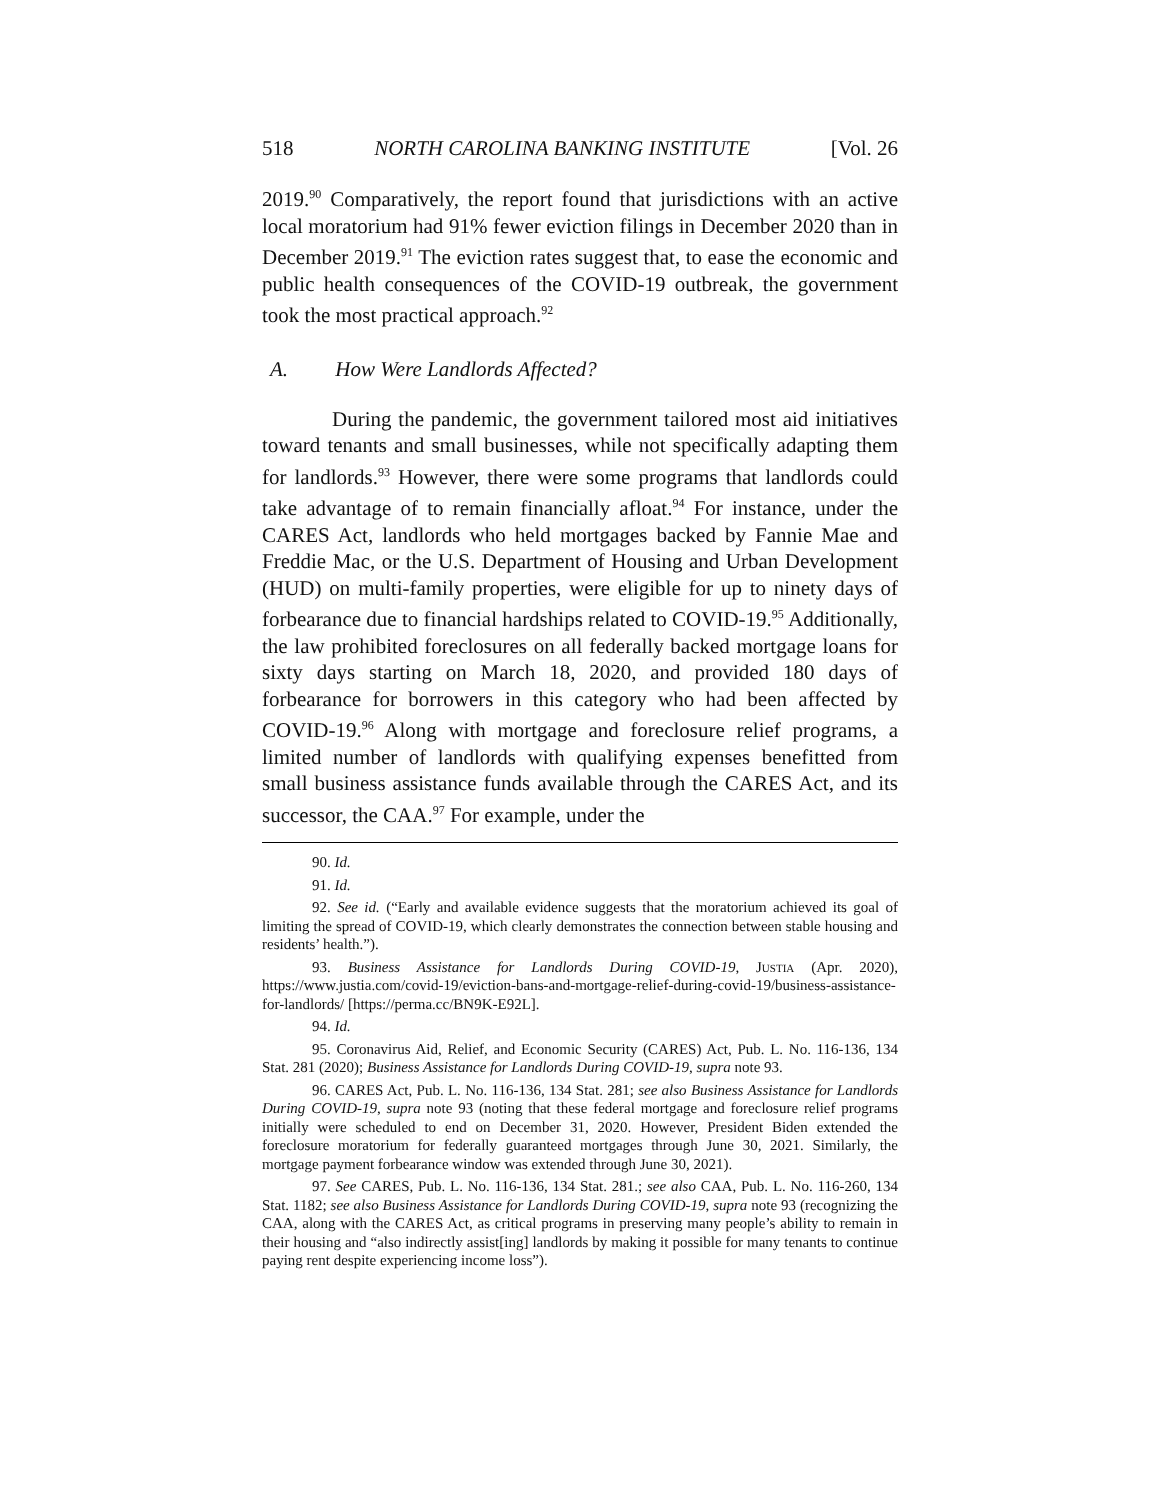518 NORTH CAROLINA BANKING INSTITUTE [Vol. 26
2019.<sup>90</sup> Comparatively, the report found that jurisdictions with an active local moratorium had 91% fewer eviction filings in December 2020 than in December 2019.<sup>91</sup> The eviction rates suggest that, to ease the economic and public health consequences of the COVID-19 outbreak, the government took the most practical approach.<sup>92</sup>
A. How Were Landlords Affected?
During the pandemic, the government tailored most aid initiatives toward tenants and small businesses, while not specifically adapting them for landlords.<sup>93</sup> However, there were some programs that landlords could take advantage of to remain financially afloat.<sup>94</sup> For instance, under the CARES Act, landlords who held mortgages backed by Fannie Mae and Freddie Mac, or the U.S. Department of Housing and Urban Development (HUD) on multi-family properties, were eligible for up to ninety days of forbearance due to financial hardships related to COVID-19.<sup>95</sup> Additionally, the law prohibited foreclosures on all federally backed mortgage loans for sixty days starting on March 18, 2020, and provided 180 days of forbearance for borrowers in this category who had been affected by COVID-19.<sup>96</sup> Along with mortgage and foreclosure relief programs, a limited number of landlords with qualifying expenses benefitted from small business assistance funds available through the CARES Act, and its successor, the CAA.<sup>97</sup> For example, under the
90. Id.
91. Id.
92. See id. (“Early and available evidence suggests that the moratorium achieved its goal of limiting the spread of COVID-19, which clearly demonstrates the connection between stable housing and residents’ health.”).
93. Business Assistance for Landlords During COVID-19, Justia (Apr. 2020), https://www.justia.com/covid-19/eviction-bans-and-mortgage-relief-during-covid-19/business-assistance-for-landlords/ [https://perma.cc/BN9K-E92L].
94. Id.
95. Coronavirus Aid, Relief, and Economic Security (CARES) Act, Pub. L. No. 116-136, 134 Stat. 281 (2020); Business Assistance for Landlords During COVID-19, supra note 93.
96. CARES Act, Pub. L. No. 116-136, 134 Stat. 281; see also Business Assistance for Landlords During COVID-19, supra note 93 (noting that these federal mortgage and foreclosure relief programs initially were scheduled to end on December 31, 2020. However, President Biden extended the foreclosure moratorium for federally guaranteed mortgages through June 30, 2021. Similarly, the mortgage payment forbearance window was extended through June 30, 2021).
97. See CARES, Pub. L. No. 116-136, 134 Stat. 281.; see also CAA, Pub. L. No. 116-260, 134 Stat. 1182; see also Business Assistance for Landlords During COVID-19, supra note 93 (recognizing the CAA, along with the CARES Act, as critical programs in preserving many people’s ability to remain in their housing and “also indirectly assist[ing] landlords by making it possible for many tenants to continue paying rent despite experiencing income loss”).